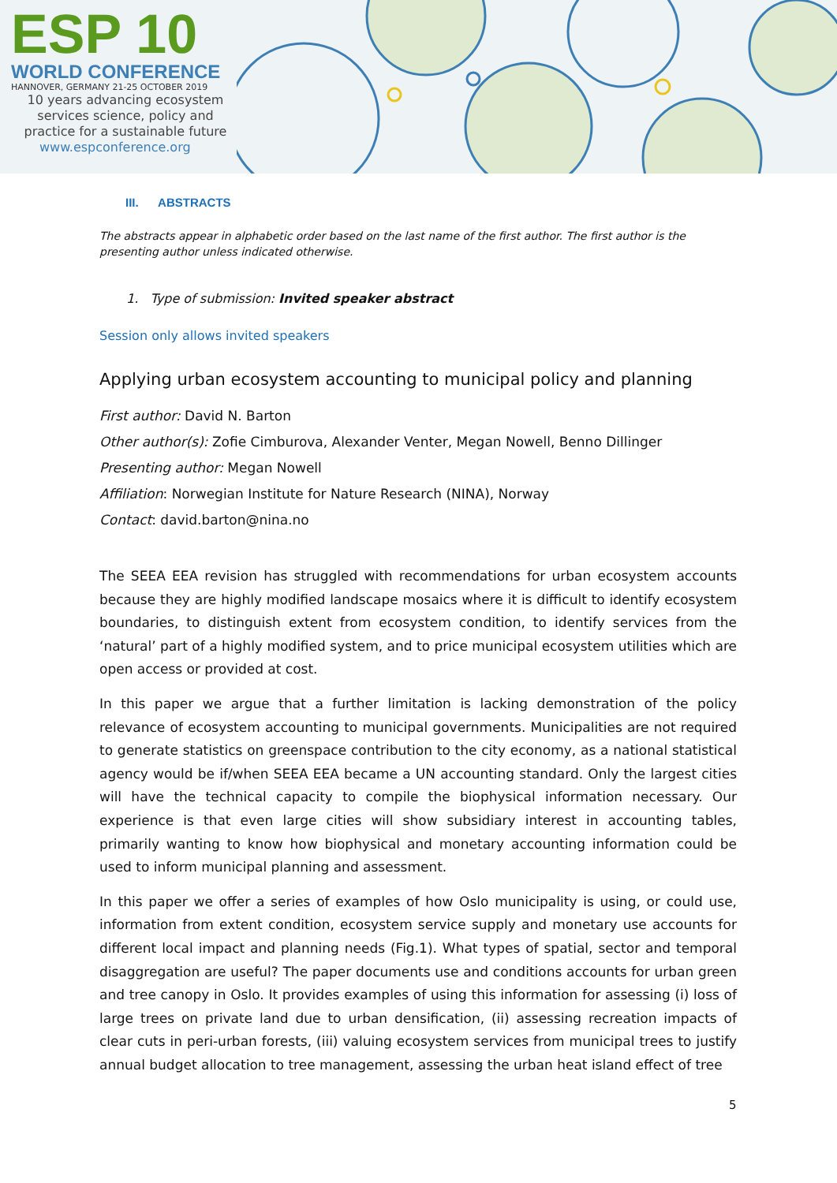ESP 10
WORLD CONFERENCE
HANNOVER, GERMANY 21-25 OCTOBER 2019
10 years advancing ecosystem
services science, policy and
practice for a sustainable future
www.espconference.org
III. ABSTRACTS
The abstracts appear in alphabetic order based on the last name of the first author. The first author is the presenting author unless indicated otherwise.
1. Type of submission: Invited speaker abstract
Session only allows invited speakers
Applying urban ecosystem accounting to municipal policy and planning
First author: David N. Barton
Other author(s): Zofie Cimburova, Alexander Venter, Megan Nowell, Benno Dillinger
Presenting author: Megan Nowell
Affiliation: Norwegian Institute for Nature Research (NINA), Norway
Contact: david.barton@nina.no
The SEEA EEA revision has struggled with recommendations for urban ecosystem accounts because they are highly modified landscape mosaics where it is difficult to identify ecosystem boundaries, to distinguish extent from ecosystem condition, to identify services from the ‘natural’ part of a highly modified system, and to price municipal ecosystem utilities which are open access or provided at cost.
In this paper we argue that a further limitation is lacking demonstration of the policy relevance of ecosystem accounting to municipal governments. Municipalities are not required to generate statistics on greenspace contribution to the city economy, as a national statistical agency would be if/when SEEA EEA became a UN accounting standard. Only the largest cities will have the technical capacity to compile the biophysical information necessary. Our experience is that even large cities will show subsidiary interest in accounting tables, primarily wanting to know how biophysical and monetary accounting information could be used to inform municipal planning and assessment.
In this paper we offer a series of examples of how Oslo municipality is using, or could use, information from extent condition, ecosystem service supply and monetary use accounts for different local impact and planning needs (Fig.1). What types of spatial, sector and temporal disaggregation are useful? The paper documents use and conditions accounts for urban green and tree canopy in Oslo. It provides examples of using this information for assessing (i) loss of large trees on private land due to urban densification, (ii) assessing recreation impacts of clear cuts in peri-urban forests, (iii) valuing ecosystem services from municipal trees to justify annual budget allocation to tree management, assessing the urban heat island effect of tree
5